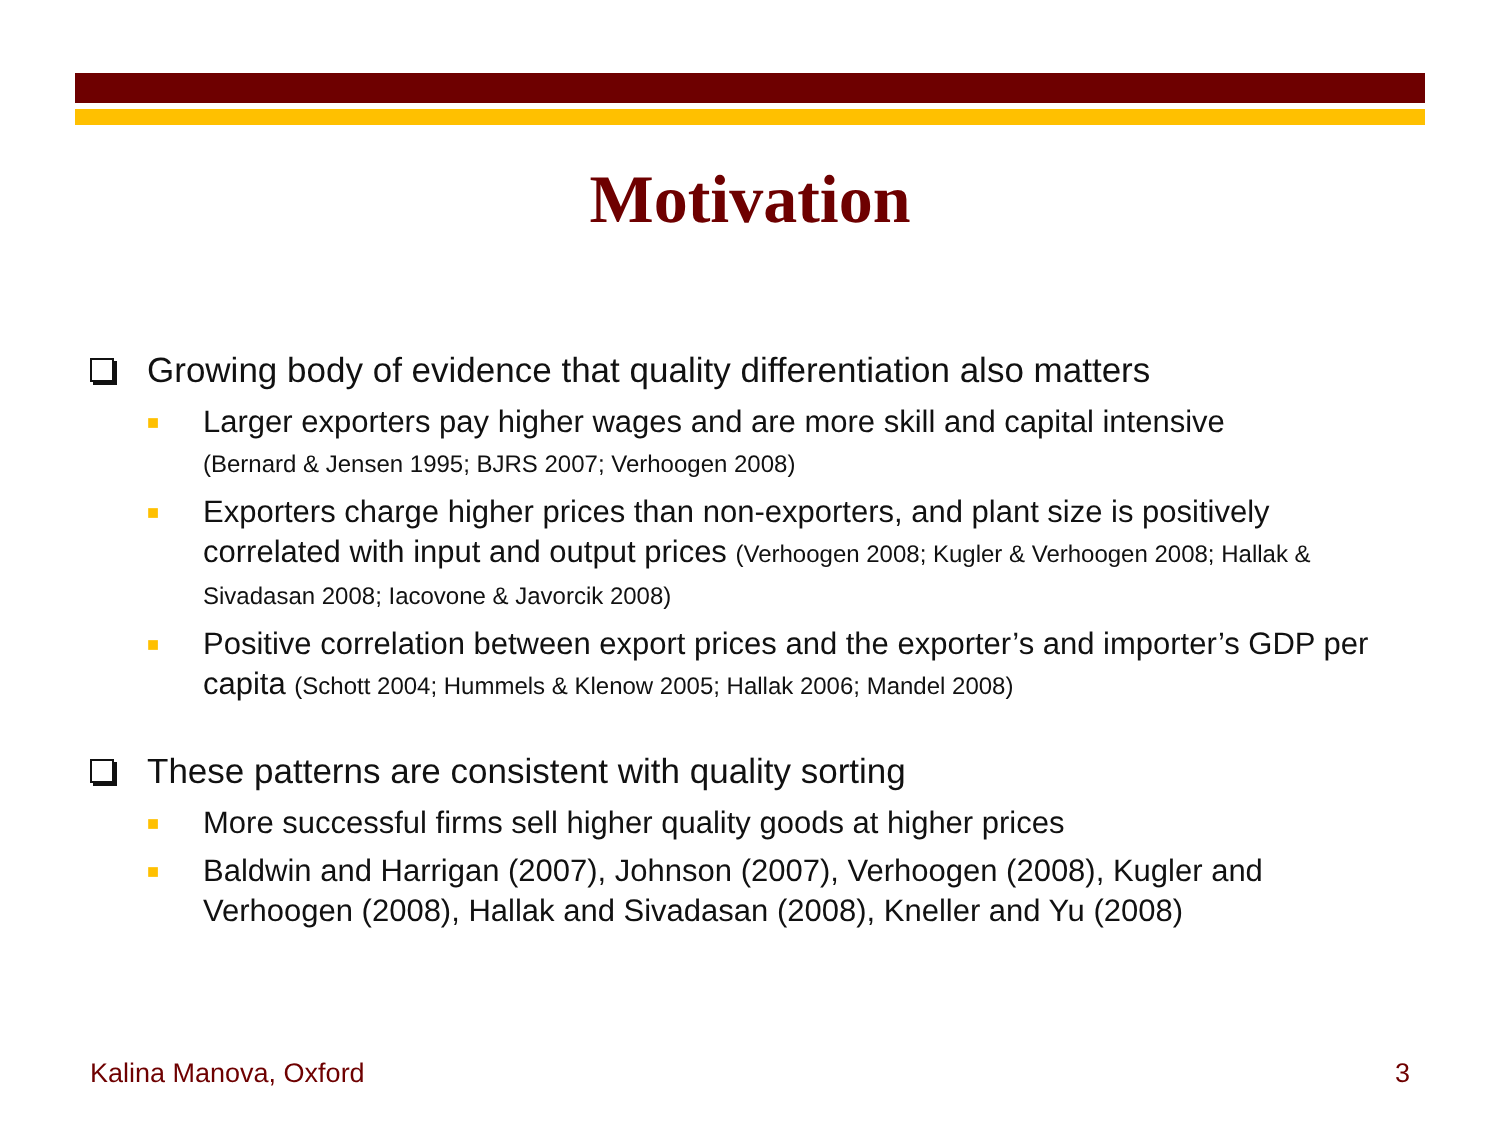Motivation
Growing body of evidence that quality differentiation also matters
■ Larger exporters pay higher wages and are more skill and capital intensive
(Bernard & Jensen 1995; BJRS 2007; Verhoogen 2008)
■ Exporters charge higher prices than non-exporters, and plant size is positively correlated with input and output prices (Verhoogen 2008; Kugler & Verhoogen 2008; Hallak & Sivadasan 2008; Iacovone & Javorcik 2008)
■ Positive correlation between export prices and the exporter’s and importer’s GDP per capita (Schott 2004; Hummels & Klenow 2005; Hallak 2006; Mandel 2008)
These patterns are consistent with quality sorting
■ More successful firms sell higher quality goods at higher prices
■ Baldwin and Harrigan (2007), Johnson (2007), Verhoogen (2008), Kugler and Verhoogen (2008), Hallak and Sivadasan (2008), Kneller and Yu (2008)
Kalina Manova, Oxford 3